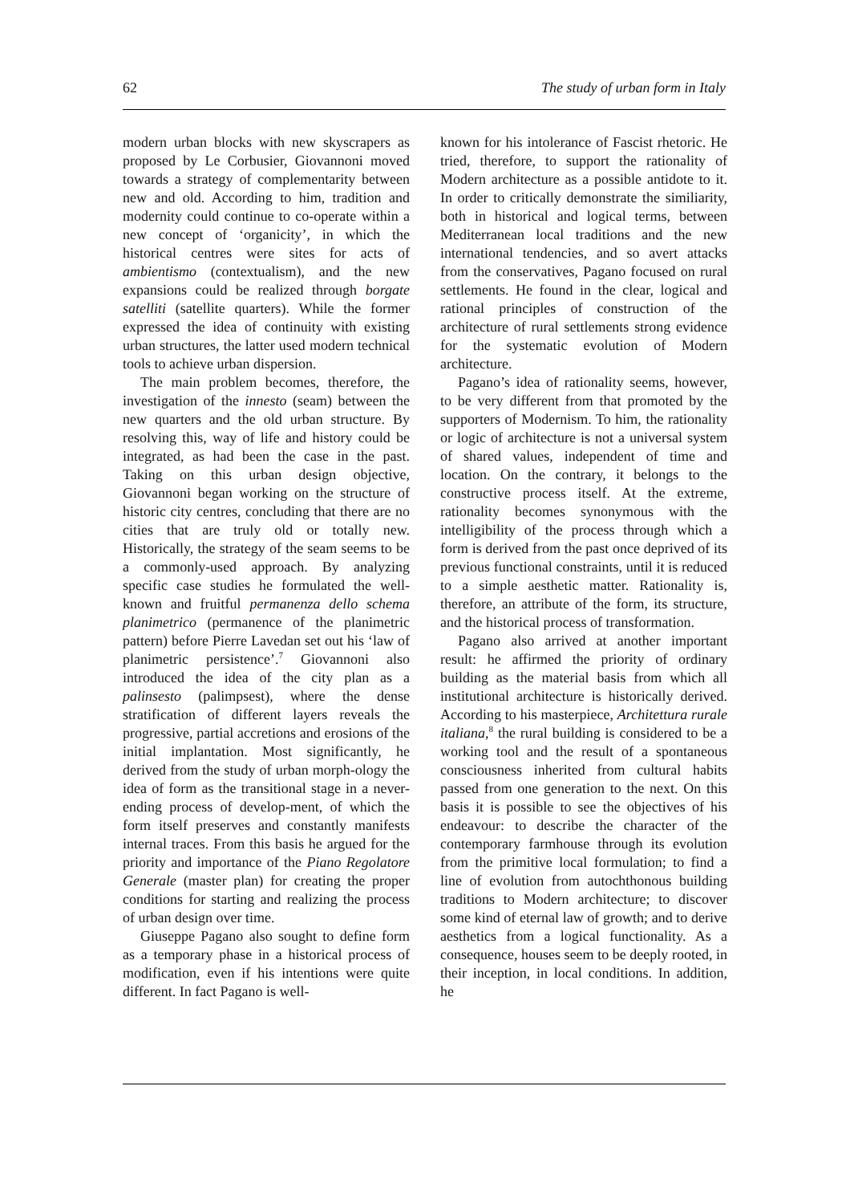62 The study of urban form in Italy
modern urban blocks with new skyscrapers as proposed by Le Corbusier, Giovannoni moved towards a strategy of complementarity between new and old. According to him, tradition and modernity could continue to co-operate within a new concept of ‘organicity’, in which the historical centres were sites for acts of ambientismo (contextualism), and the new expansions could be realized through borgate satelliti (satellite quarters). While the former expressed the idea of continuity with existing urban structures, the latter used modern technical tools to achieve urban dispersion.
The main problem becomes, therefore, the investigation of the innesto (seam) between the new quarters and the old urban structure. By resolving this, way of life and history could be integrated, as had been the case in the past. Taking on this urban design objective, Giovannoni began working on the structure of historic city centres, concluding that there are no cities that are truly old or totally new. Historically, the strategy of the seam seems to be a commonly-used approach. By analyzing specific case studies he formulated the well-known and fruitful permanenza dello schema planimetrico (permanence of the planimetric pattern) before Pierre Lavedan set out his ‘law of planimetric persistence’.<sup>7</sup> Giovannoni also introduced the idea of the city plan as a palinsesto (palimpsest), where the dense stratification of different layers reveals the progressive, partial accretions and erosions of the initial implantation. Most significantly, he derived from the study of urban morph-ology the idea of form as the transitional stage in a never-ending process of develop-ment, of which the form itself preserves and constantly manifests internal traces. From this basis he argued for the priority and importance of the Piano Regolatore Generale (master plan) for creating the proper conditions for starting and realizing the process of urban design over time.
Giuseppe Pagano also sought to define form as a temporary phase in a historical process of modification, even if his intentions were quite different. In fact Pagano is well-
known for his intolerance of Fascist rhetoric. He tried, therefore, to support the rationality of Modern architecture as a possible antidote to it. In order to critically demonstrate the similiarity, both in historical and logical terms, between Mediterranean local traditions and the new international tendencies, and so avert attacks from the conservatives, Pagano focused on rural settlements. He found in the clear, logical and rational principles of construction of the architecture of rural settlements strong evidence for the systematic evolution of Modern architecture.
Pagano’s idea of rationality seems, however, to be very different from that promoted by the supporters of Modernism. To him, the rationality or logic of architecture is not a universal system of shared values, independent of time and location. On the contrary, it belongs to the constructive process itself. At the extreme, rationality becomes synonymous with the intelligibility of the process through which a form is derived from the past once deprived of its previous functional constraints, until it is reduced to a simple aesthetic matter. Rationality is, therefore, an attribute of the form, its structure, and the historical process of transformation.
Pagano also arrived at another important result: he affirmed the priority of ordinary building as the material basis from which all institutional architecture is historically derived. According to his masterpiece, Architettura rurale italiana,<sup>8</sup> the rural building is considered to be a working tool and the result of a spontaneous consciousness inherited from cultural habits passed from one generation to the next. On this basis it is possible to see the objectives of his endeavour: to describe the character of the contemporary farmhouse through its evolution from the primitive local formulation; to find a line of evolution from autochthonous building traditions to Modern architecture; to discover some kind of eternal law of growth; and to derive aesthetics from a logical functionality. As a consequence, houses seem to be deeply rooted, in their inception, in local conditions. In addition, he